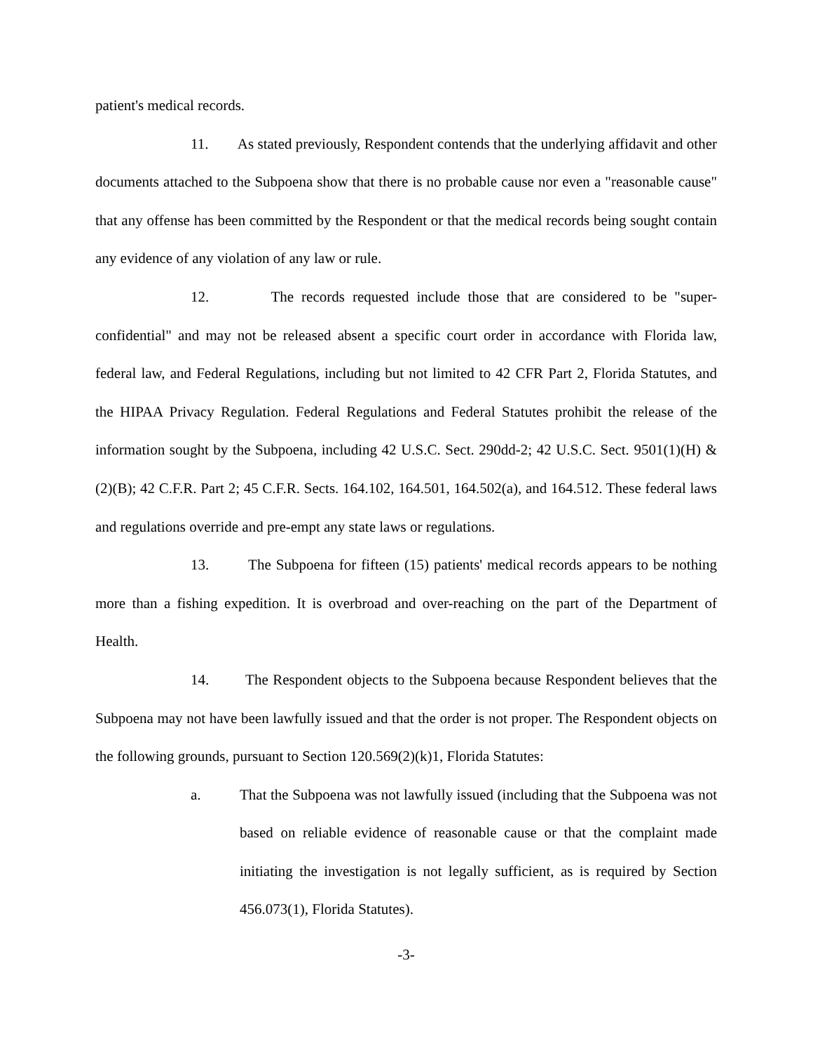patient's medical records.
11. As stated previously, Respondent contends that the underlying affidavit and other documents attached to the Subpoena show that there is no probable cause nor even a "reasonable cause" that any offense has been committed by the Respondent or that the medical records being sought contain any evidence of any violation of any law or rule.
12. The records requested include those that are considered to be "super-confidential" and may not be released absent a specific court order in accordance with Florida law, federal law, and Federal Regulations, including but not limited to 42 CFR Part 2, Florida Statutes, and the HIPAA Privacy Regulation. Federal Regulations and Federal Statutes prohibit the release of the information sought by the Subpoena, including 42 U.S.C. Sect. 290dd-2; 42 U.S.C. Sect. 9501(1)(H) & (2)(B); 42 C.F.R. Part 2; 45 C.F.R. Sects. 164.102, 164.501, 164.502(a), and 164.512. These federal laws and regulations override and pre-empt any state laws or regulations.
13. The Subpoena for fifteen (15) patients' medical records appears to be nothing more than a fishing expedition. It is overbroad and over-reaching on the part of the Department of Health.
14. The Respondent objects to the Subpoena because Respondent believes that the Subpoena may not have been lawfully issued and that the order is not proper. The Respondent objects on the following grounds, pursuant to Section 120.569(2)(k)1, Florida Statutes:
a. That the Subpoena was not lawfully issued (including that the Subpoena was not based on reliable evidence of reasonable cause or that the complaint made initiating the investigation is not legally sufficient, as is required by Section 456.073(1), Florida Statutes).
-3-